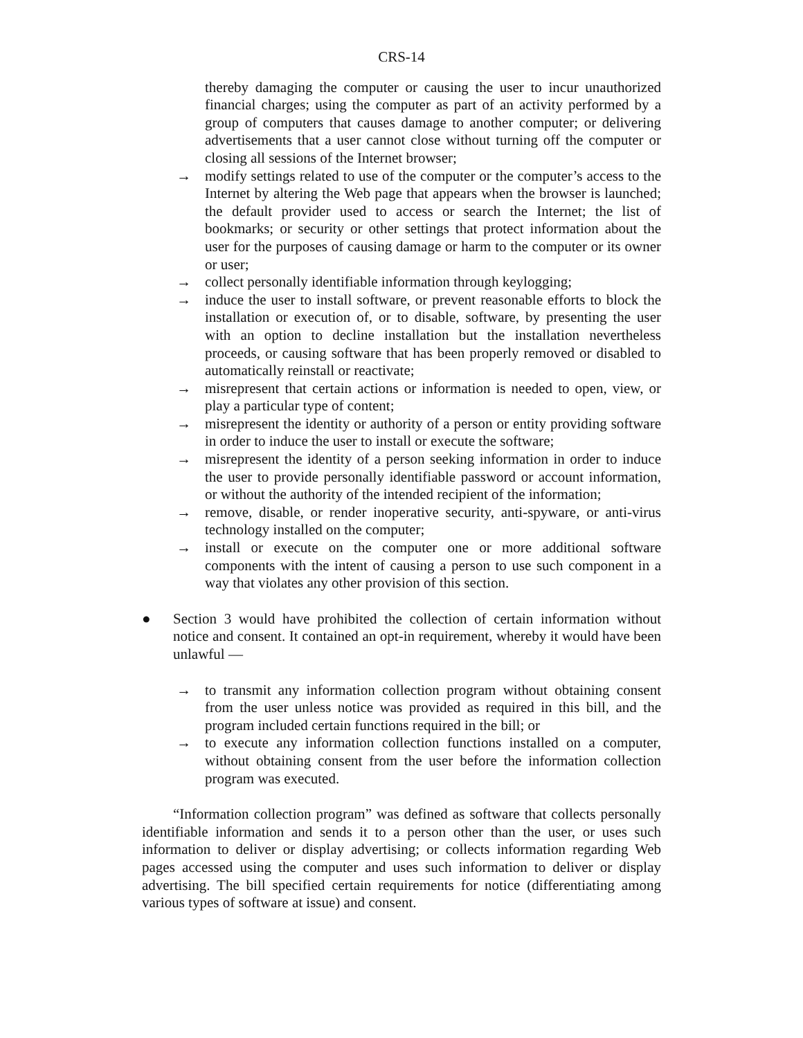CRS-14
thereby damaging the computer or causing the user to incur unauthorized financial charges; using the computer as part of an activity performed by a group of computers that causes damage to another computer; or delivering advertisements that a user cannot close without turning off the computer or closing all sessions of the Internet browser;
→ modify settings related to use of the computer or the computer’s access to the Internet by altering the Web page that appears when the browser is launched; the default provider used to access or search the Internet; the list of bookmarks; or security or other settings that protect information about the user for the purposes of causing damage or harm to the computer or its owner or user;
→ collect personally identifiable information through keylogging;
→ induce the user to install software, or prevent reasonable efforts to block the installation or execution of, or to disable, software, by presenting the user with an option to decline installation but the installation nevertheless proceeds, or causing software that has been properly removed or disabled to automatically reinstall or reactivate;
→ misrepresent that certain actions or information is needed to open, view, or play a particular type of content;
→ misrepresent the identity or authority of a person or entity providing software in order to induce the user to install or execute the software;
→ misrepresent the identity of a person seeking information in order to induce the user to provide personally identifiable password or account information, or without the authority of the intended recipient of the information;
→ remove, disable, or render inoperative security, anti-spyware, or anti-virus technology installed on the computer;
→ install or execute on the computer one or more additional software components with the intent of causing a person to use such component in a way that violates any other provision of this section.
● Section 3 would have prohibited the collection of certain information without notice and consent. It contained an opt-in requirement, whereby it would have been unlawful —
→ to transmit any information collection program without obtaining consent from the user unless notice was provided as required in this bill, and the program included certain functions required in the bill; or
→ to execute any information collection functions installed on a computer, without obtaining consent from the user before the information collection program was executed.
“Information collection program” was defined as software that collects personally identifiable information and sends it to a person other than the user, or uses such information to deliver or display advertising; or collects information regarding Web pages accessed using the computer and uses such information to deliver or display advertising. The bill specified certain requirements for notice (differentiating among various types of software at issue) and consent.